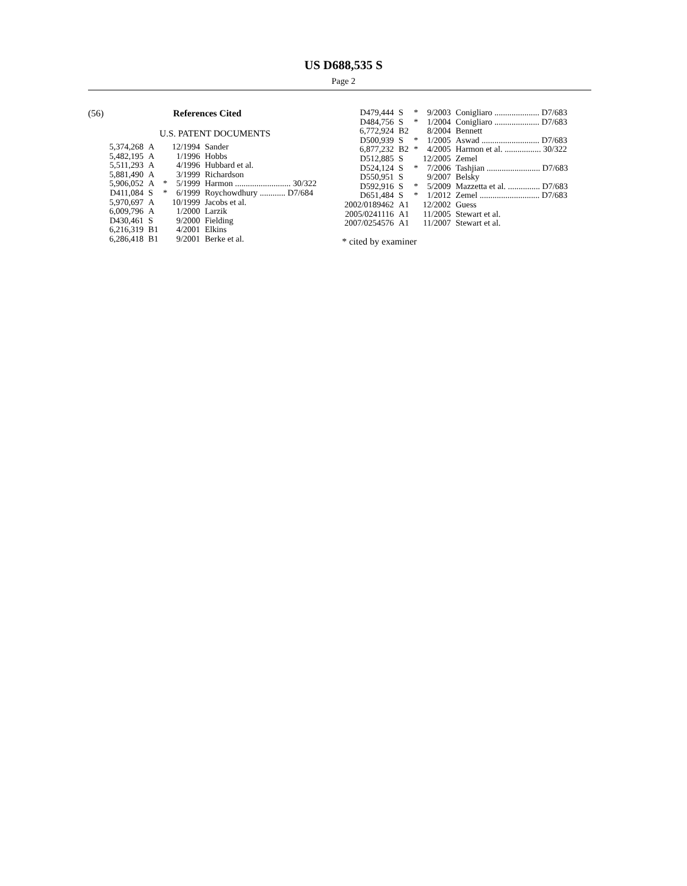US D688,535 S
Page 2
(56) References Cited
U.S. PATENT DOCUMENTS
| 5,374,268 | A | | 12/1994 | Sander |
| 5,482,195 | A | | 1/1996 | Hobbs |
| 5,511,293 | A | | 4/1996 | Hubbard et al. |
| 5,881,490 | A | | 3/1999 | Richardson |
| 5,906,052 | A | * | 5/1999 | Harmon .......................... 30/322 |
| D411,084 | S | * | 6/1999 | Roychowdhury ............ D7/684 |
| 5,970,697 | A | | 10/1999 | Jacobs et al. |
| 6,009,796 | A | | 1/2000 | Larzik |
| D430,461 | S | | 9/2000 | Fielding |
| 6,216,319 | B1 | | 4/2001 | Elkins |
| 6,286,418 | B1 | | 9/2001 | Berke et al. |
| D479,444 | S | * | 9/2003 | Conigliaro ..................... D7/683 |
| D484,756 | S | * | 1/2004 | Conigliaro ..................... D7/683 |
| 6,772,924 | B2 | | 8/2004 | Bennett |
| D500,939 | S | * | 1/2005 | Aswad ........................... D7/683 |
| 6,877,232 | B2 | * | 4/2005 | Harmon et al. ................. 30/322 |
| D512,885 | S | | 12/2005 | Zemel |
| D524,124 | S | * | 7/2006 | Tashjian ......................... D7/683 |
| D550,951 | S | | 9/2007 | Belsky |
| D592,916 | S | * | 5/2009 | Mazzetta et al. ............... D7/683 |
| D651,484 | S | * | 1/2012 | Zemel ............................ D7/683 |
| 2002/0189462 | A1 | | 12/2002 | Guess |
| 2005/0241116 | A1 | | 11/2005 | Stewart et al. |
| 2007/0254576 | A1 | | 11/2007 | Stewart et al. |
* cited by examiner